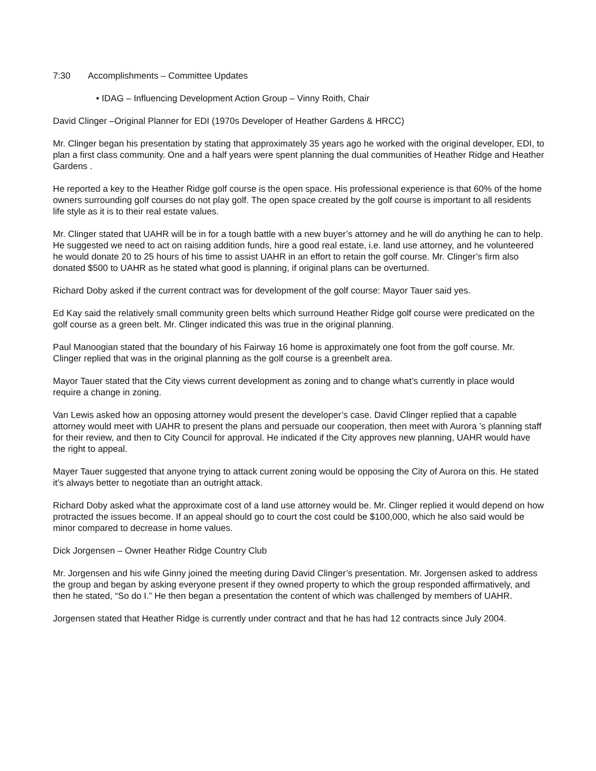7:30 Accomplishments – Committee Updates
• IDAG – Influencing Development Action Group – Vinny Roith, Chair
David Clinger –Original Planner for EDI (1970s Developer of Heather Gardens & HRCC)
Mr. Clinger began his presentation by stating that approximately 35 years ago he worked with the original developer, EDI, to plan a first class community. One and a half years were spent planning the dual communities of Heather Ridge and Heather Gardens .
He reported a key to the Heather Ridge golf course is the open space. His professional experience is that 60% of the home owners surrounding golf courses do not play golf. The open space created by the golf course is important to all residents life style as it is to their real estate values.
Mr. Clinger stated that UAHR will be in for a tough battle with a new buyer’s attorney and he will do anything he can to help. He suggested we need to act on raising addition funds, hire a good real estate, i.e. land use attorney, and he volunteered he would donate 20 to 25 hours of his time to assist UAHR in an effort to retain the golf course. Mr. Clinger’s firm also donated $500 to UAHR as he stated what good is planning, if original plans can be overturned.
Richard Doby asked if the current contract was for development of the golf course: Mayor Tauer said yes.
Ed Kay said the relatively small community green belts which surround Heather Ridge golf course were predicated on the golf course as a green belt. Mr. Clinger indicated this was true in the original planning.
Paul Manoogian stated that the boundary of his Fairway 16 home is approximately one foot from the golf course. Mr. Clinger replied that was in the original planning as the golf course is a greenbelt area.
Mayor Tauer stated that the City views current development as zoning and to change what’s currently in place would require a change in zoning.
Van Lewis asked how an opposing attorney would present the developer’s case. David Clinger replied that a capable attorney would meet with UAHR to present the plans and persuade our cooperation, then meet with Aurora ’s planning staff for their review, and then to City Council for approval. He indicated if the City approves new planning, UAHR would have the right to appeal.
Mayer Tauer suggested that anyone trying to attack current zoning would be opposing the City of Aurora on this. He stated it’s always better to negotiate than an outright attack.
Richard Doby asked what the approximate cost of a land use attorney would be. Mr. Clinger replied it would depend on how protracted the issues become. If an appeal should go to court the cost could be $100,000, which he also said would be minor compared to decrease in home values.
Dick Jorgensen – Owner Heather Ridge Country Club
Mr. Jorgensen and his wife Ginny joined the meeting during David Clinger’s presentation. Mr. Jorgensen asked to address the group and began by asking everyone present if they owned property to which the group responded affirmatively, and then he stated, “So do I.” He then began a presentation the content of which was challenged by members of UAHR.
Jorgensen stated that Heather Ridge is currently under contract and that he has had 12 contracts since July 2004.